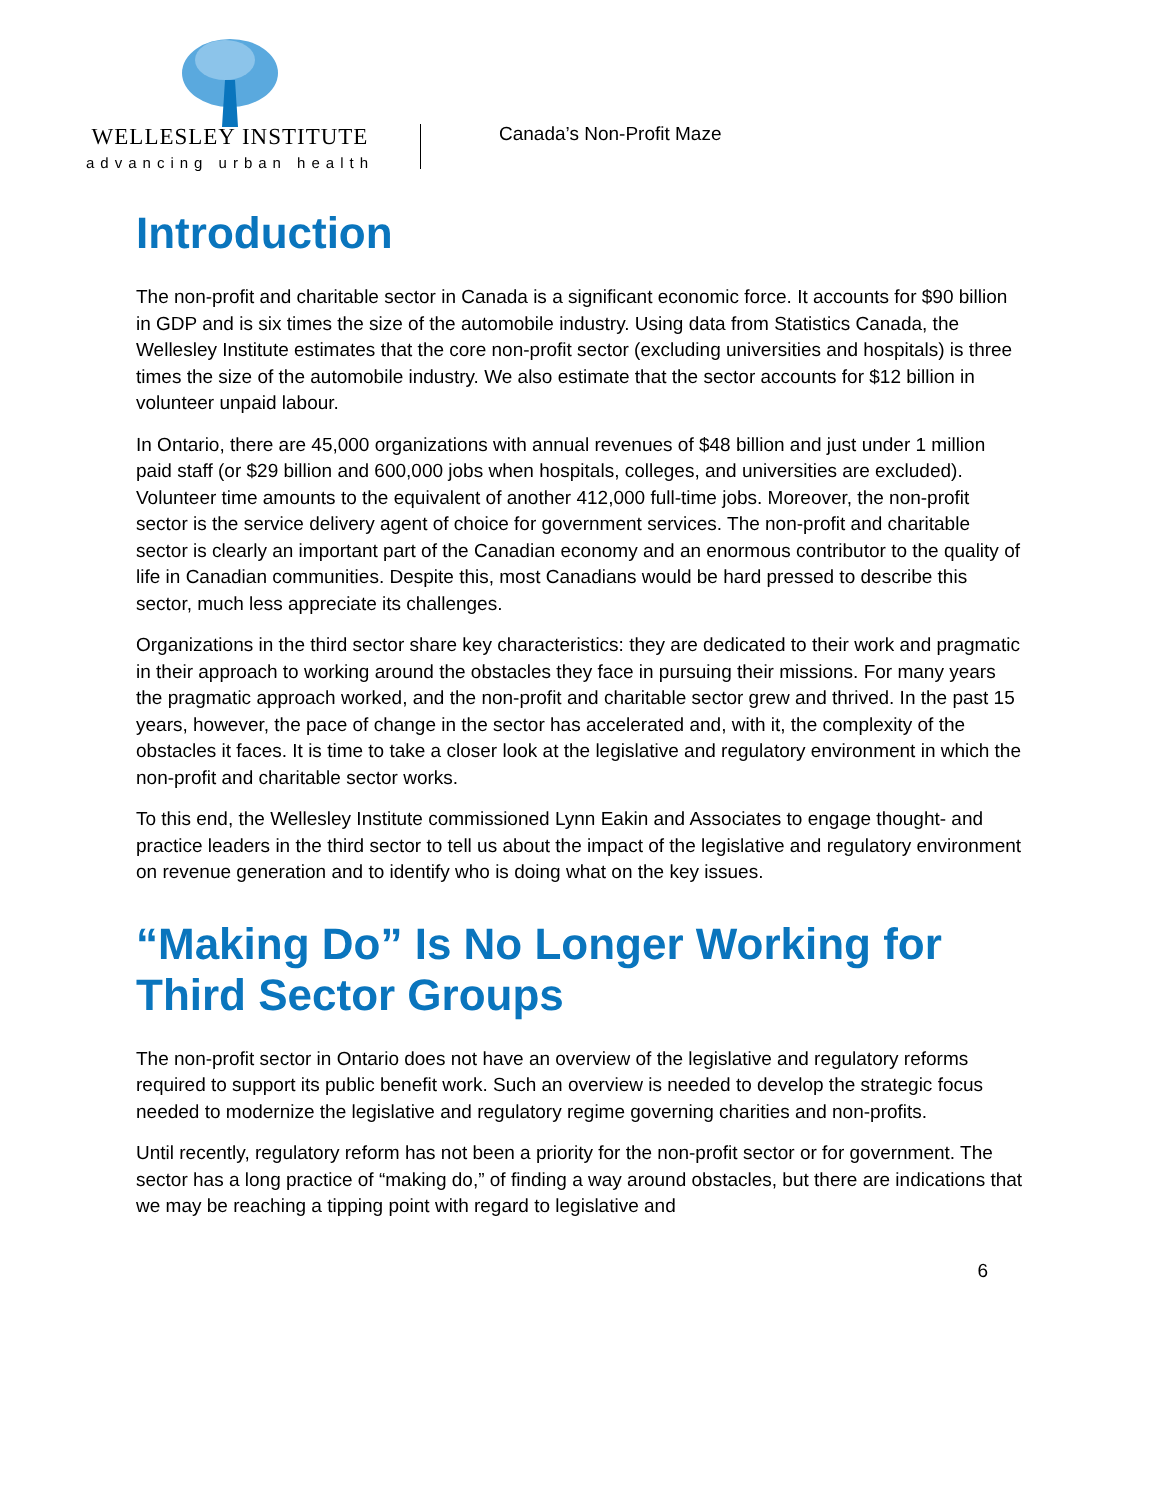WELLESLEY INSTITUTE
advancing urban health
Canada’s Non-Profit Maze
Introduction
The non-profit and charitable sector in Canada is a significant economic force. It accounts for $90 billion in GDP and is six times the size of the automobile industry. Using data from Statistics Canada, the Wellesley Institute estimates that the core non-profit sector (excluding universities and hospitals) is three times the size of the automobile industry. We also estimate that the sector accounts for $12 billion in volunteer unpaid labour.
In Ontario, there are 45,000 organizations with annual revenues of $48 billion and just under 1 million paid staff (or $29 billion and 600,000 jobs when hospitals, colleges, and universities are excluded). Volunteer time amounts to the equivalent of another 412,000 full-time jobs. Moreover, the non-profit sector is the service delivery agent of choice for government services. The non-profit and charitable sector is clearly an important part of the Canadian economy and an enormous contributor to the quality of life in Canadian communities. Despite this, most Canadians would be hard pressed to describe this sector, much less appreciate its challenges.
Organizations in the third sector share key characteristics: they are dedicated to their work and pragmatic in their approach to working around the obstacles they face in pursuing their missions. For many years the pragmatic approach worked, and the non-profit and charitable sector grew and thrived. In the past 15 years, however, the pace of change in the sector has accelerated and, with it, the complexity of the obstacles it faces. It is time to take a closer look at the legislative and regulatory environment in which the non-profit and charitable sector works.
To this end, the Wellesley Institute commissioned Lynn Eakin and Associates to engage thought- and practice leaders in the third sector to tell us about the impact of the legislative and regulatory environment on revenue generation and to identify who is doing what on the key issues.
“Making Do” Is No Longer Working for Third Sector Groups
The non-profit sector in Ontario does not have an overview of the legislative and regulatory reforms required to support its public benefit work. Such an overview is needed to develop the strategic focus needed to modernize the legislative and regulatory regime governing charities and non-profits.
Until recently, regulatory reform has not been a priority for the non-profit sector or for government. The sector has a long practice of “making do,” of finding a way around obstacles, but there are indications that we may be reaching a tipping point with regard to legislative and
6